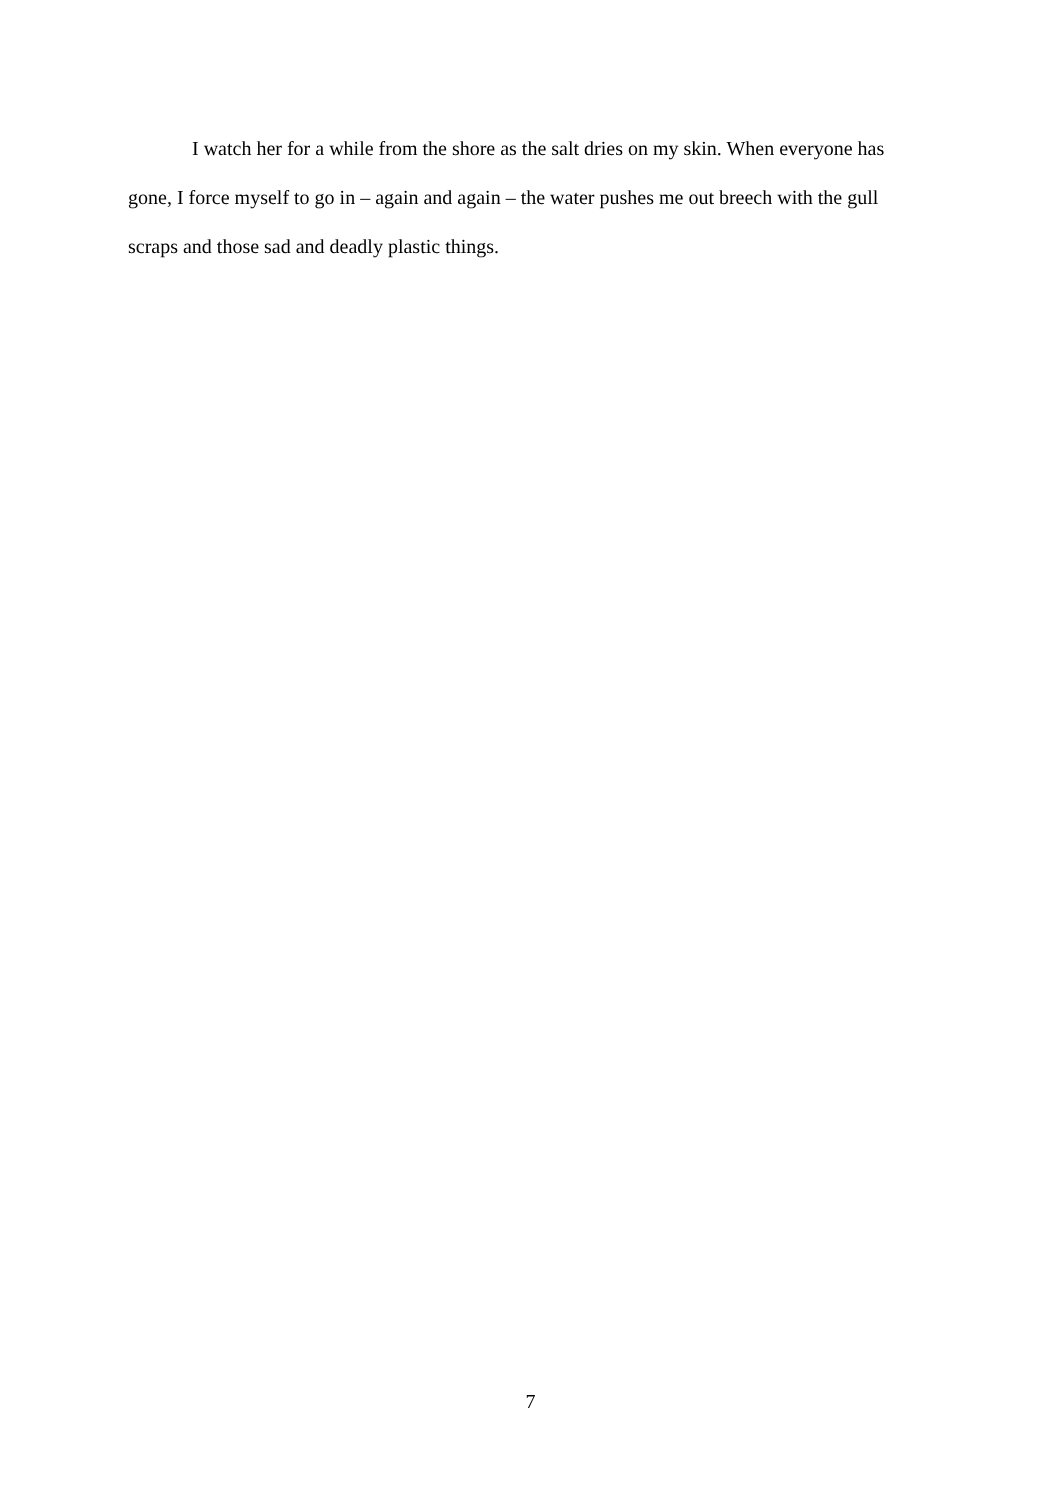I watch her for a while from the shore as the salt dries on my skin. When everyone has gone, I force myself to go in – again and again – the water pushes me out breech with the gull scraps and those sad and deadly plastic things.
7